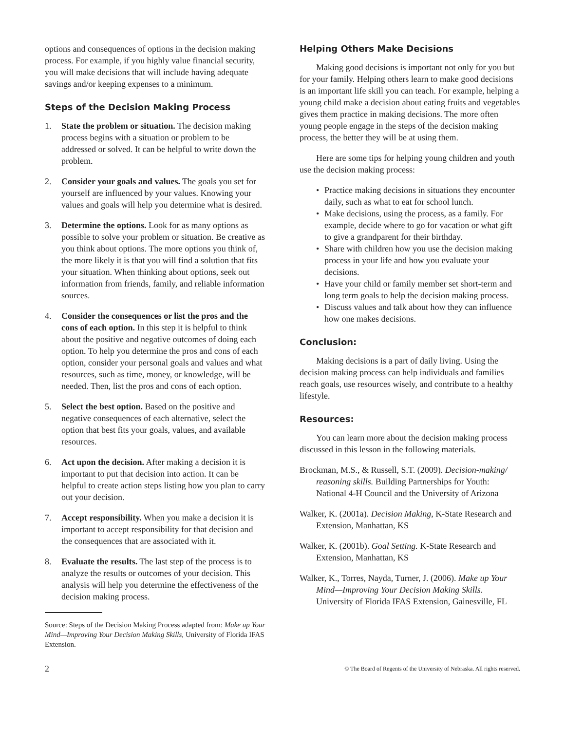options and consequences of options in the decision making process. For example, if you highly value financial security, you will make decisions that will include having adequate savings and/or keeping expenses to a minimum.
Steps of the Decision Making Process
1. State the problem or situation. The decision making process begins with a situation or problem to be addressed or solved. It can be helpful to write down the problem.
2. Consider your goals and values. The goals you set for yourself are influenced by your values. Knowing your values and goals will help you determine what is desired.
3. Determine the options. Look for as many options as possible to solve your problem or situation. Be creative as you think about options. The more options you think of, the more likely it is that you will find a solution that fits your situation. When thinking about options, seek out information from friends, family, and reliable information sources.
4. Consider the consequences or list the pros and the cons of each option. In this step it is helpful to think about the positive and negative outcomes of doing each option. To help you determine the pros and cons of each option, consider your personal goals and values and what resources, such as time, money, or knowledge, will be needed. Then, list the pros and cons of each option.
5. Select the best option. Based on the positive and negative consequences of each alternative, select the option that best fits your goals, values, and available resources.
6. Act upon the decision. After making a decision it is important to put that decision into action. It can be helpful to create action steps listing how you plan to carry out your decision.
7. Accept responsibility. When you make a decision it is important to accept responsibility for that decision and the consequences that are associated with it.
8. Evaluate the results. The last step of the process is to analyze the results or outcomes of your decision. This analysis will help you determine the effectiveness of the decision making process.
Source: Steps of the Decision Making Process adapted from: Make up Your Mind—Improving Your Decision Making Skills, University of Florida IFAS Extension.
Helping Others Make Decisions
Making good decisions is important not only for you but for your family. Helping others learn to make good decisions is an important life skill you can teach. For example, helping a young child make a decision about eating fruits and vegetables gives them practice in making decisions. The more often young people engage in the steps of the decision making process, the better they will be at using them.
Here are some tips for helping young children and youth use the decision making process:
• Practice making decisions in situations they encounter daily, such as what to eat for school lunch.
• Make decisions, using the process, as a family. For example, decide where to go for vacation or what gift to give a grandparent for their birthday.
• Share with children how you use the decision making process in your life and how you evaluate your decisions.
• Have your child or family member set short-term and long term goals to help the decision making process.
• Discuss values and talk about how they can influence how one makes decisions.
Conclusion:
Making decisions is a part of daily living. Using the decision making process can help individuals and families reach goals, use resources wisely, and contribute to a healthy lifestyle.
Resources:
You can learn more about the decision making process discussed in this lesson in the following materials.
Brockman, M.S., & Russell, S.T. (2009). Decision-making/ reasoning skills. Building Partnerships for Youth: National 4-H Council and the University of Arizona
Walker, K. (2001a). Decision Making, K-State Research and Extension, Manhattan, KS
Walker, K. (2001b). Goal Setting. K-State Research and Extension, Manhattan, KS
Walker, K., Torres, Nayda, Turner, J. (2006). Make up Your Mind—Improving Your Decision Making Skills. University of Florida IFAS Extension, Gainesville, FL
2 © The Board of Regents of the University of Nebraska. All rights reserved.